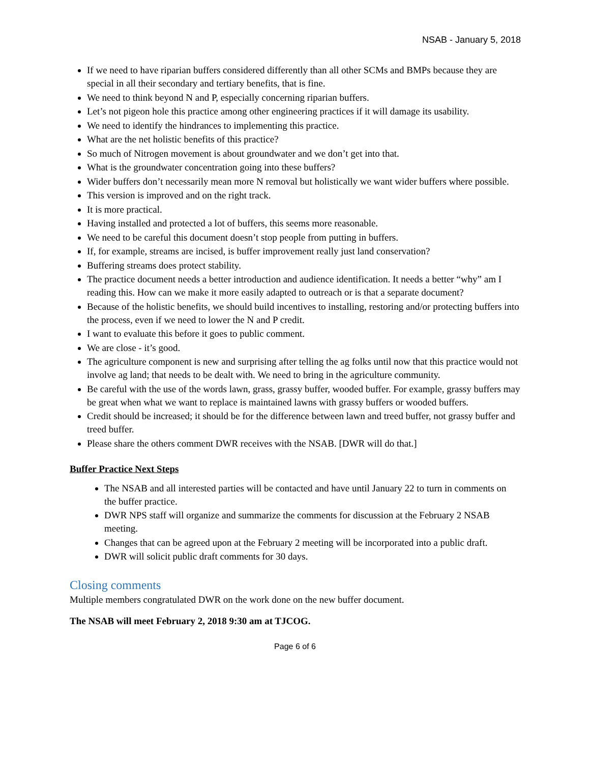NSAB - January 5, 2018
If we need to have riparian buffers considered differently than all other SCMs and BMPs because they are special in all their secondary and tertiary benefits, that is fine.
We need to think beyond N and P, especially concerning riparian buffers.
Let’s not pigeon hole this practice among other engineering practices if it will damage its usability.
We need to identify the hindrances to implementing this practice.
What are the net holistic benefits of this practice?
So much of Nitrogen movement is about groundwater and we don’t get into that.
What is the groundwater concentration going into these buffers?
Wider buffers don’t necessarily mean more N removal but holistically we want wider buffers where possible.
This version is improved and on the right track.
It is more practical.
Having installed and protected a lot of buffers, this seems more reasonable.
We need to be careful this document doesn’t stop people from putting in buffers.
If, for example, streams are incised, is buffer improvement really just land conservation?
Buffering streams does protect stability.
The practice document needs a better introduction and audience identification. It needs a better “why” am I reading this. How can we make it more easily adapted to outreach or is that a separate document?
Because of the holistic benefits, we should build incentives to installing, restoring and/or protecting buffers into the process, even if we need to lower the N and P credit.
I want to evaluate this before it goes to public comment.
We are close - it’s good.
The agriculture component is new and surprising after telling the ag folks until now that this practice would not involve ag land; that needs to be dealt with. We need to bring in the agriculture community.
Be careful with the use of the words lawn, grass, grassy buffer, wooded buffer. For example, grassy buffers may be great when what we want to replace is maintained lawns with grassy buffers or wooded buffers.
Credit should be increased; it should be for the difference between lawn and treed buffer, not grassy buffer and treed buffer.
Please share the others comment DWR receives with the NSAB. [DWR will do that.]
Buffer Practice Next Steps
The NSAB and all interested parties will be contacted and have until January 22 to turn in comments on the buffer practice.
DWR NPS staff will organize and summarize the comments for discussion at the February 2 NSAB meeting.
Changes that can be agreed upon at the February 2 meeting will be incorporated into a public draft.
DWR will solicit public draft comments for 30 days.
Closing comments
Multiple members congratulated DWR on the work done on the new buffer document.
The NSAB will meet February 2, 2018 9:30 am at TJCOG.
Page 6 of 6